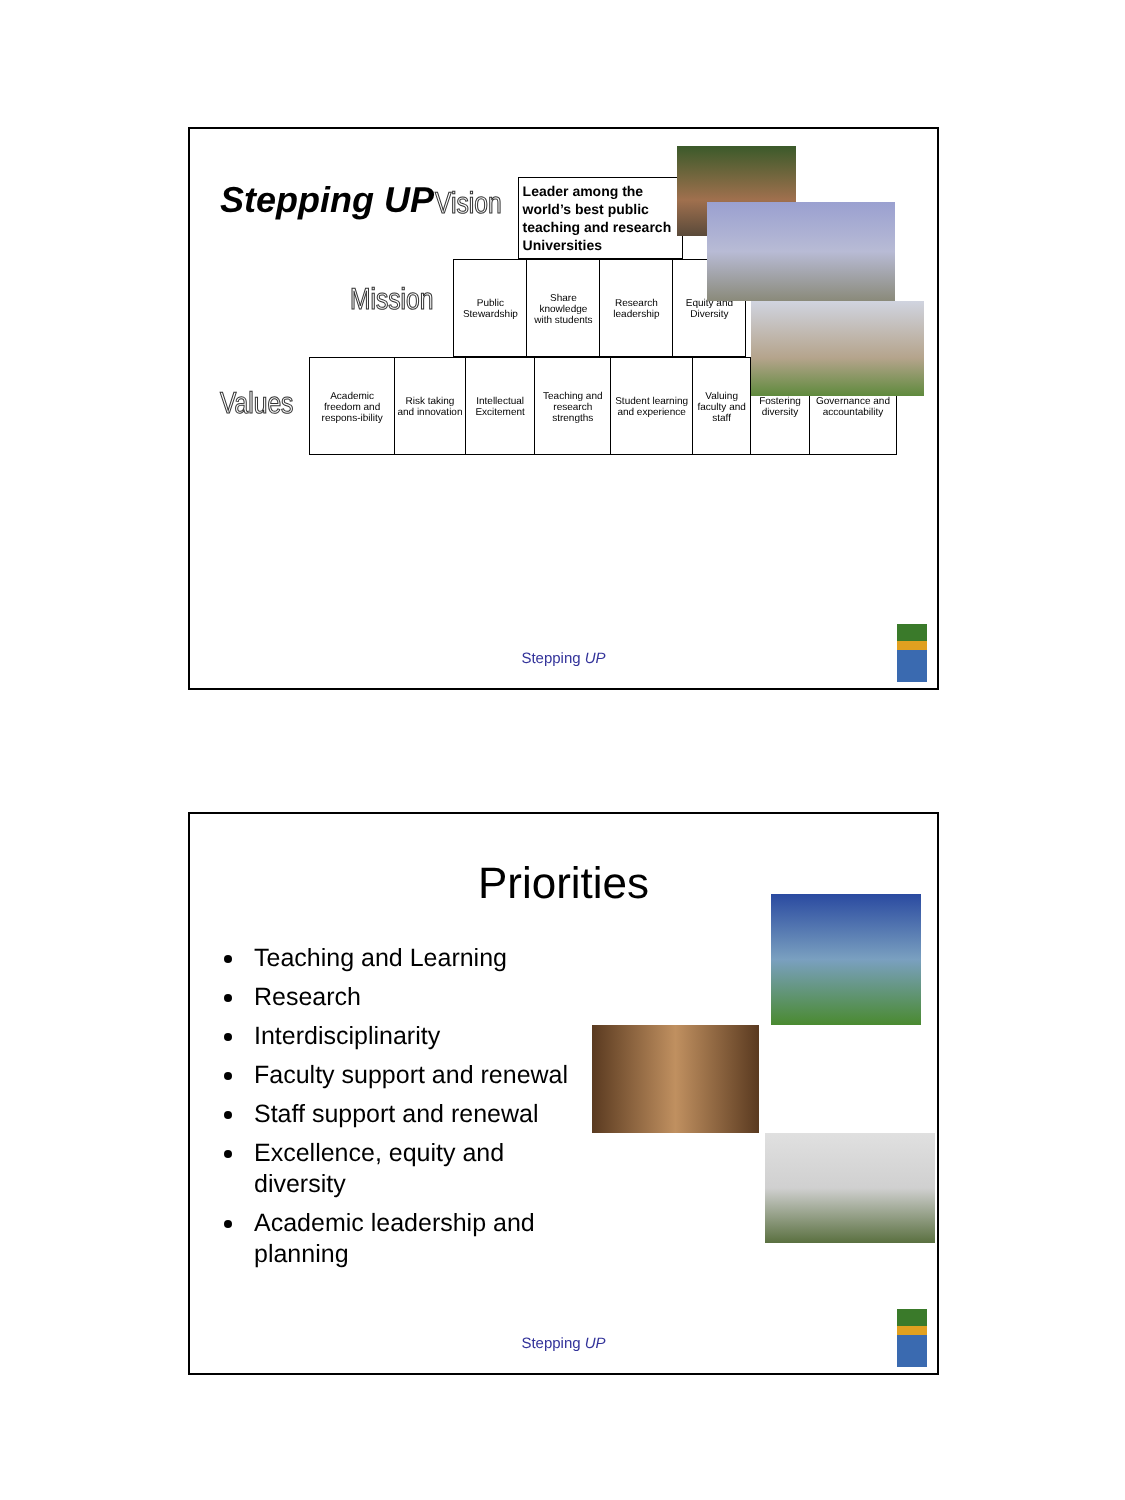Stepping UP
Vision
Leader among the world’s best public teaching and research Universities
Mission
| Public Stewardship | Share knowledge with students | Research leadership | Equity and Diversity |
Values
| Academic freedom and respons-ibility | Risk taking and innovation | Intellectual Excitement | Teaching and research strengths | Student learning and experience | Valuing faculty and staff | Fostering diversity | Governance and accountability |
Stepping UP
Priorities
Teaching and Learning
Research
Interdisciplinarity
Faculty support and renewal
Staff support and renewal
Excellence, equity and
diversity
Academic leadership and
planning
Stepping UP